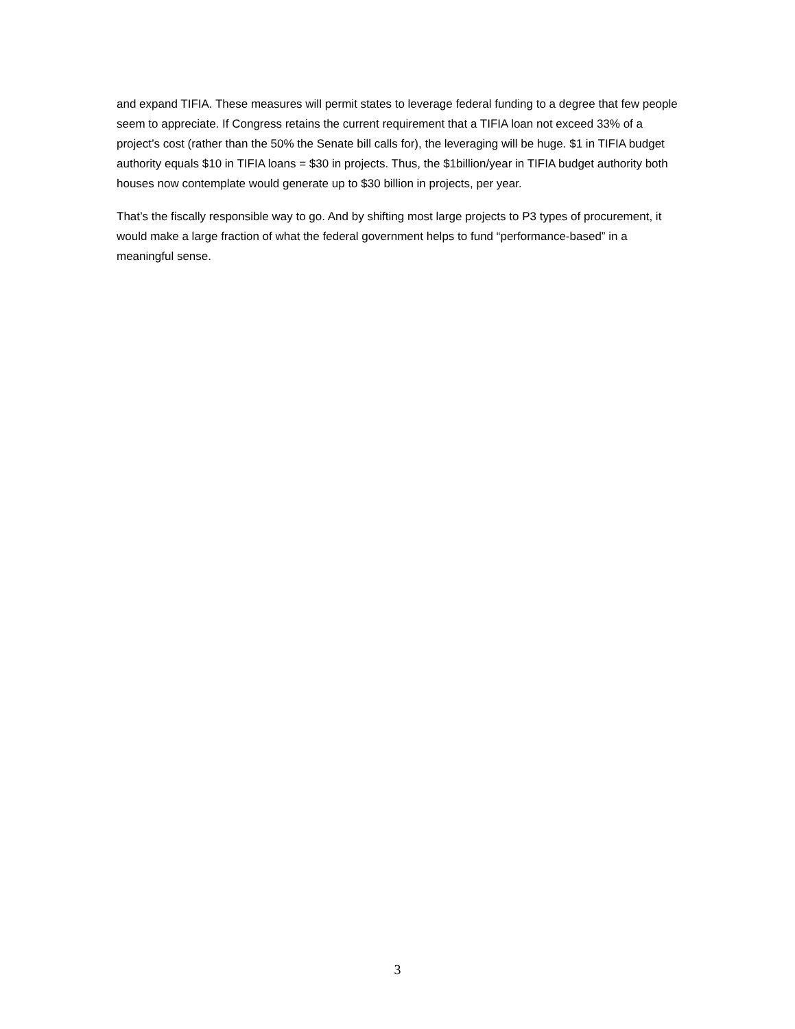and expand TIFIA. These measures will permit states to leverage federal funding to a degree that few people seem to appreciate. If Congress retains the current requirement that a TIFIA loan not exceed 33% of a project’s cost (rather than the 50% the Senate bill calls for), the leveraging will be huge. $1 in TIFIA budget authority equals $10 in TIFIA loans = $30 in projects. Thus, the $1billion/year in TIFIA budget authority both houses now contemplate would generate up to $30 billion in projects, per year.
That’s the fiscally responsible way to go. And by shifting most large projects to P3 types of procurement, it would make a large fraction of what the federal government helps to fund “performance-based” in a meaningful sense.
3